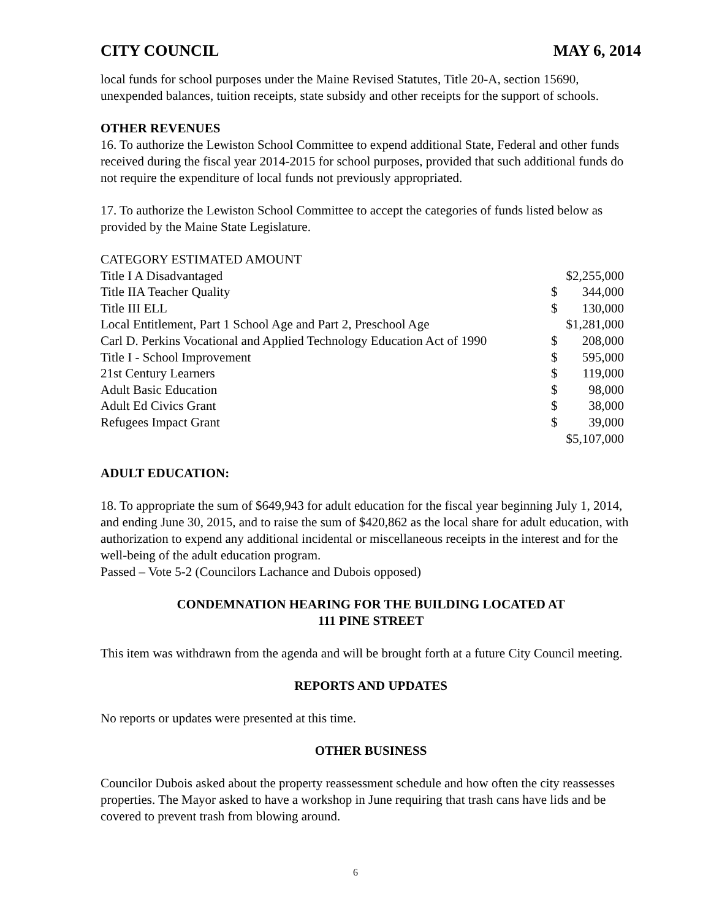CITY COUNCIL MAY 6, 2014
local funds for school purposes under the Maine Revised Statutes, Title 20-A, section 15690, unexpended balances, tuition receipts, state subsidy and other receipts for the support of schools.
OTHER REVENUES
16. To authorize the Lewiston School Committee to expend additional State, Federal and other funds received during the fiscal year 2014-2015 for school purposes, provided that such additional funds do not require the expenditure of local funds not previously appropriated.
17. To authorize the Lewiston School Committee to accept the categories of funds listed below as provided by the Maine State Legislature.
| CATEGORY ESTIMATED AMOUNT | | |
| Title I A Disadvantaged | $2,255,000 | |
| Title IIA Teacher Quality | $ | 344,000 |
| Title III ELL | $ | 130,000 |
| Local Entitlement, Part 1 School Age and Part 2, Preschool Age | $1,281,000 | |
| Carl D. Perkins Vocational and Applied Technology Education Act of 1990 | $ | 208,000 |
| Title I - School Improvement | $ | 595,000 |
| 21st Century Learners | $ | 119,000 |
| Adult Basic Education | $ | 98,000 |
| Adult Ed Civics Grant | $ | 38,000 |
| Refugees Impact Grant | $ | 39,000 |
| | $5,107,000 | |
ADULT EDUCATION:
18. To appropriate the sum of $649,943 for adult education for the fiscal year beginning July 1, 2014, and ending June 30, 2015, and to raise the sum of $420,862 as the local share for adult education, with authorization to expend any additional incidental or miscellaneous receipts in the interest and for the well-being of the adult education program.
Passed – Vote 5-2 (Councilors Lachance and Dubois opposed)
CONDEMNATION HEARING FOR THE BUILDING LOCATED AT
111 PINE STREET
This item was withdrawn from the agenda and will be brought forth at a future City Council meeting.
REPORTS AND UPDATES
No reports or updates were presented at this time.
OTHER BUSINESS
Councilor Dubois asked about the property reassessment schedule and how often the city reassesses properties. The Mayor asked to have a workshop in June requiring that trash cans have lids and be covered to prevent trash from blowing around.
6